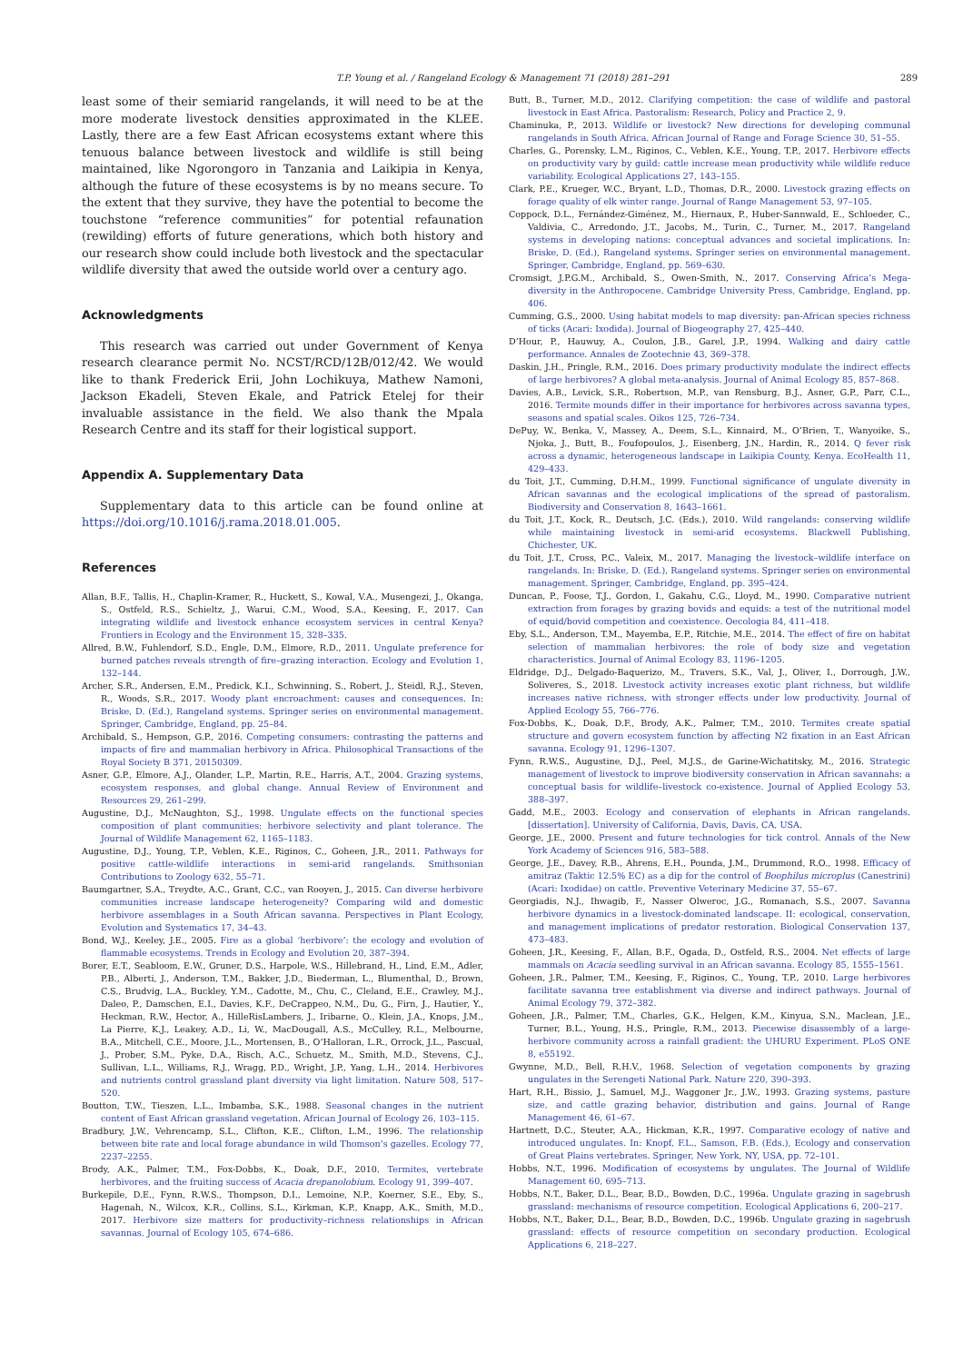T.P. Young et al. / Rangeland Ecology & Management 71 (2018) 281–291 289
least some of their semiarid rangelands, it will need to be at the more moderate livestock densities approximated in the KLEE. Lastly, there are a few East African ecosystems extant where this tenuous balance between livestock and wildlife is still being maintained, like Ngorongoro in Tanzania and Laikipia in Kenya, although the future of these ecosystems is by no means secure. To the extent that they survive, they have the potential to become the touchstone “reference communities” for potential refaunation (rewilding) efforts of future generations, which both history and our research show could include both livestock and the spectacular wildlife diversity that awed the outside world over a century ago.
Acknowledgments
This research was carried out under Government of Kenya research clearance permit No. NCST/RCD/12B/012/42. We would like to thank Frederick Erii, John Lochikuya, Mathew Namoni, Jackson Ekadeli, Steven Ekale, and Patrick Etelej for their invaluable assistance in the field. We also thank the Mpala Research Centre and its staff for their logistical support.
Appendix A. Supplementary Data
Supplementary data to this article can be found online at https://doi.org/10.1016/j.rama.2018.01.005.
References
Allan, B.F., Tallis, H., Chaplin-Kramer, R., Huckett, S., Kowal, V.A., Musengezi, J., Okanga, S., Ostfeld, R.S., Schieltz, J., Warui, C.M., Wood, S.A., Keesing, F., 2017. Can integrating wildlife and livestock enhance ecosystem services in central Kenya? Frontiers in Ecology and the Environment 15, 328–335.
Allred, B.W., Fuhlendorf, S.D., Engle, D.M., Elmore, R.D., 2011. Ungulate preference for burned patches reveals strength of fire–grazing interaction. Ecology and Evolution 1, 132–144.
Archer, S.R., Andersen, E.M., Predick, K.I., Schwinning, S., Robert, J., Steidl, R.J., Steven, R., Woods, S.R., 2017. Woody plant encroachment: causes and consequences. In: Briske, D. (Ed.), Rangeland systems. Springer series on environmental management. Springer, Cambridge, England, pp. 25–84.
Archibald, S., Hempson, G.P., 2016. Competing consumers: contrasting the patterns and impacts of fire and mammalian herbivory in Africa. Philosophical Transactions of the Royal Society B 371, 20150309.
Asner, G.P., Elmore, A.J., Olander, L.P., Martin, R.E., Harris, A.T., 2004. Grazing systems, ecosystem responses, and global change. Annual Review of Environment and Resources 29, 261–299.
Augustine, D.J., McNaughton, S.J., 1998. Ungulate effects on the functional species composition of plant communities: herbivore selectivity and plant tolerance. The Journal of Wildlife Management 62, 1165–1183.
Augustine, D.J., Young, T.P., Veblen, K.E., Riginos, C., Goheen, J.R., 2011. Pathways for positive cattle-wildlife interactions in semi-arid rangelands. Smithsonian Contributions to Zoology 632, 55–71.
Baumgartner, S.A., Treydte, A.C., Grant, C.C., van Rooyen, J., 2015. Can diverse herbivore communities increase landscape heterogeneity? Comparing wild and domestic herbivore assemblages in a South African savanna. Perspectives in Plant Ecology, Evolution and Systematics 17, 34–43.
Bond, W.J., Keeley, J.E., 2005. Fire as a global ‘herbivore’: the ecology and evolution of flammable ecosystems. Trends in Ecology and Evolution 20, 387–394.
Borer, E.T., Seabloom, E.W., Gruner, D.S., Harpole, W.S., Hillebrand, H., Lind, E.M., Adler, P.B., Alberti, J., Anderson, T.M., Bakker, J.D., Biederman, L., Blumenthal, D., Brown, C.S., Brudvig, L.A., Buckley, Y.M., Cadotte, M., Chu, C., Cleland, E.E., Crawley, M.J., Daleo, P., Damschen, E.I., Davies, K.F., DeCrappeo, N.M., Du, G., Firn, J., Hautier, Y., Heckman, R.W., Hector, A., HilleRisLambers, J., Iribarne, O., Klein, J.A., Knops, J.M., La Pierre, K.J., Leakey, A.D., Li, W., MacDougall, A.S., McCulley, R.L., Melbourne, B.A., Mitchell, C.E., Moore, J.L., Mortensen, B., O’Halloran, L.R., Orrock, J.L., Pascual, J., Prober, S.M., Pyke, D.A., Risch, A.C., Schuetz, M., Smith, M.D., Stevens, C.J., Sullivan, L.L., Williams, R.J., Wragg, P.D., Wright, J.P., Yang, L.H., 2014. Herbivores and nutrients control grassland plant diversity via light limitation. Nature 508, 517–520.
Boutton, T.W., Tieszen, L.L., Imbamba, S.K., 1988. Seasonal changes in the nutrient content of East African grassland vegetation. African Journal of Ecology 26, 103–115.
Bradbury, J.W., Vehrencamp, S.L., Clifton, K.E., Clifton, L.M., 1996. The relationship between bite rate and local forage abundance in wild Thomson’s gazelles. Ecology 77, 2237–2255.
Brody, A.K., Palmer, T.M., Fox-Dobbs, K., Doak, D.F., 2010. Termites, vertebrate herbivores, and the fruiting success of Acacia drepanolobium. Ecology 91, 399–407.
Burkepile, D.E., Fynn, R.W.S., Thompson, D.I., Lemoine, N.P., Koerner, S.E., Eby, S., Hagenah, N., Wilcox, K.R., Collins, S.L., Kirkman, K.P., Knapp, A.K., Smith, M.D., 2017. Herbivore size matters for productivity–richness relationships in African savannas. Journal of Ecology 105, 674–686.
Butt, B., Turner, M.D., 2012. Clarifying competition: the case of wildlife and pastoral livestock in East Africa. Pastoralism: Research, Policy and Practice 2, 9.
Chaminuka, P., 2013. Wildlife or livestock? New directions for developing communal rangelands in South Africa. African Journal of Range and Forage Science 30, 51–55.
Charles, G., Porensky, L.M., Riginos, C., Veblen, K.E., Young, T.P., 2017. Herbivore effects on productivity vary by guild: cattle increase mean productivity while wildlife reduce variability. Ecological Applications 27, 143–155.
Clark, P.E., Krueger, W.C., Bryant, L.D., Thomas, D.R., 2000. Livestock grazing effects on forage quality of elk winter range. Journal of Range Management 53, 97–105.
Coppock, D.L., Fernández-Giménez, M., Hiernaux, P., Huber-Sannwald, E., Schloeder, C., Valdivia, C., Arredondo, J.T., Jacobs, M., Turin, C., Turner, M., 2017. Rangeland systems in developing nations: conceptual advances and societal implications. In: Briske, D. (Ed.), Rangeland systems. Springer series on environmental management. Springer, Cambridge, England, pp. 569–630.
Cromsigt, J.P.G.M., Archibald, S., Owen-Smith, N., 2017. Conserving Africa’s Mega-diversity in the Anthropocene. Cambridge University Press, Cambridge, England, pp. 406.
Cumming, G.S., 2000. Using habitat models to map diversity: pan-African species richness of ticks (Acari: Ixodida). Journal of Biogeography 27, 425–440.
D’Hour, P., Hauwuy, A., Coulon, J.B., Garel, J.P., 1994. Walking and dairy cattle performance. Annales de Zootechnie 43, 369–378.
Daskin, J.H., Pringle, R.M., 2016. Does primary productivity modulate the indirect effects of large herbivores? A global meta-analysis. Journal of Animal Ecology 85, 857–868.
Davies, A.B., Levick, S.R., Robertson, M.P., van Rensburg, B.J., Asner, G.P., Parr, C.L., 2016. Termite mounds differ in their importance for herbivores across savanna types, seasons and spatial scales. Oikos 125, 726–734.
DePuy, W., Benka, V., Massey, A., Deem, S.L., Kinnaird, M., O’Brien, T., Wanyoike, S., Njoka, J., Butt, B., Foufopoulos, J., Eisenberg, J.N., Hardin, R., 2014. Q fever risk across a dynamic, heterogeneous landscape in Laikipia County, Kenya. EcoHealth 11, 429–433.
du Toit, J.T., Cumming, D.H.M., 1999. Functional significance of ungulate diversity in African savannas and the ecological implications of the spread of pastoralism. Biodiversity and Conservation 8, 1643–1661.
du Toit, J.T., Kock, R., Deutsch, J.C. (Eds.), 2010. Wild rangelands: conserving wildlife while maintaining livestock in semi-arid ecosystems. Blackwell Publishing, Chichester, UK.
du Toit, J.T., Cross, P.C., Valeix, M., 2017. Managing the livestock–wildlife interface on rangelands. In: Briske, D. (Ed.), Rangeland systems. Springer series on environmental management. Springer, Cambridge, England, pp. 395–424.
Duncan, P., Foose, T.J., Gordon, I., Gakahu, C.G., Lloyd, M., 1990. Comparative nutrient extraction from forages by grazing bovids and equids: a test of the nutritional model of equid/bovid competition and coexistence. Oecologia 84, 411–418.
Eby, S.L., Anderson, T.M., Mayemba, E.P., Ritchie, M.E., 2014. The effect of fire on habitat selection of mammalian herbivores: the role of body size and vegetation characteristics. Journal of Animal Ecology 83, 1196–1205.
Eldridge, D.J., Delgado-Baquerizo, M., Travers, S.K., Val, J., Oliver, I., Dorrough, J.W., Soliveres, S., 2018. Livestock activity increases exotic plant richness, but wildlife increases native richness, with stronger effects under low productivity. Journal of Applied Ecology 55, 766–776.
Fox-Dobbs, K., Doak, D.F., Brody, A.K., Palmer, T.M., 2010. Termites create spatial structure and govern ecosystem function by affecting N2 fixation in an East African savanna. Ecology 91, 1296–1307.
Fynn, R.W.S., Augustine, D.J., Peel, M.J.S., de Garine-Wichatitsky, M., 2016. Strategic management of livestock to improve biodiversity conservation in African savannahs: a conceptual basis for wildlife–livestock co-existence. Journal of Applied Ecology 53, 388–397.
Gadd, M.E., 2003. Ecology and conservation of elephants in African rangelands. [dissertation]. University of California, Davis, Davis, CA, USA.
George, J.E., 2000. Present and future technologies for tick control. Annals of the New York Academy of Sciences 916, 583–588.
George, J.E., Davey, R.B., Ahrens, E.H., Pounda, J.M., Drummond, R.O., 1998. Efficacy of amitraz (Taktic 12.5% EC) as a dip for the control of Boophilus microplus (Canestrini) (Acari: Ixodidae) on cattle. Preventive Veterinary Medicine 37, 55–67.
Georgiadis, N.J., Ihwagib, F., Nasser Olweroc, J.G., Romanach, S.S., 2007. Savanna herbivore dynamics in a livestock-dominated landscape. II: ecological, conservation, and management implications of predator restoration. Biological Conservation 137, 473–483.
Goheen, J.R., Keesing, F., Allan, B.F., Ogada, D., Ostfeld, R.S., 2004. Net effects of large mammals on Acacia seedling survival in an African savanna. Ecology 85, 1555–1561.
Goheen, J.R., Palmer, T.M., Keesing, F., Riginos, C., Young, T.P., 2010. Large herbivores facilitate savanna tree establishment via diverse and indirect pathways. Journal of Animal Ecology 79, 372–382.
Goheen, J.R., Palmer, T.M., Charles, G.K., Helgen, K.M., Kinyua, S.N., Maclean, J.E., Turner, B.L., Young, H.S., Pringle, R.M., 2013. Piecewise disassembly of a large-herbivore community across a rainfall gradient: the UHURU Experiment. PLoS ONE 8, e55192.
Gwynne, M.D., Bell, R.H.V., 1968. Selection of vegetation components by grazing ungulates in the Serengeti National Park. Nature 220, 390–393.
Hart, R.H., Bissio, J., Samuel, M.J., Waggoner Jr., J.W., 1993. Grazing systems, pasture size, and cattle grazing behavior, distribution and gains. Journal of Range Management 46, 61–67.
Hartnett, D.C., Steuter, A.A., Hickman, K.R., 1997. Comparative ecology of native and introduced ungulates. In: Knopf, F.L., Samson, F.B. (Eds.), Ecology and conservation of Great Plains vertebrates. Springer, New York, NY, USA, pp. 72–101.
Hobbs, N.T., 1996. Modification of ecosystems by ungulates. The Journal of Wildlife Management 60, 695–713.
Hobbs, N.T., Baker, D.L., Bear, B.D., Bowden, D.C., 1996a. Ungulate grazing in sagebrush grassland: mechanisms of resource competition. Ecological Applications 6, 200–217.
Hobbs, N.T., Baker, D.L., Bear, B.D., Bowden, D.C., 1996b. Ungulate grazing in sagebrush grassland: effects of resource competition on secondary production. Ecological Applications 6, 218–227.